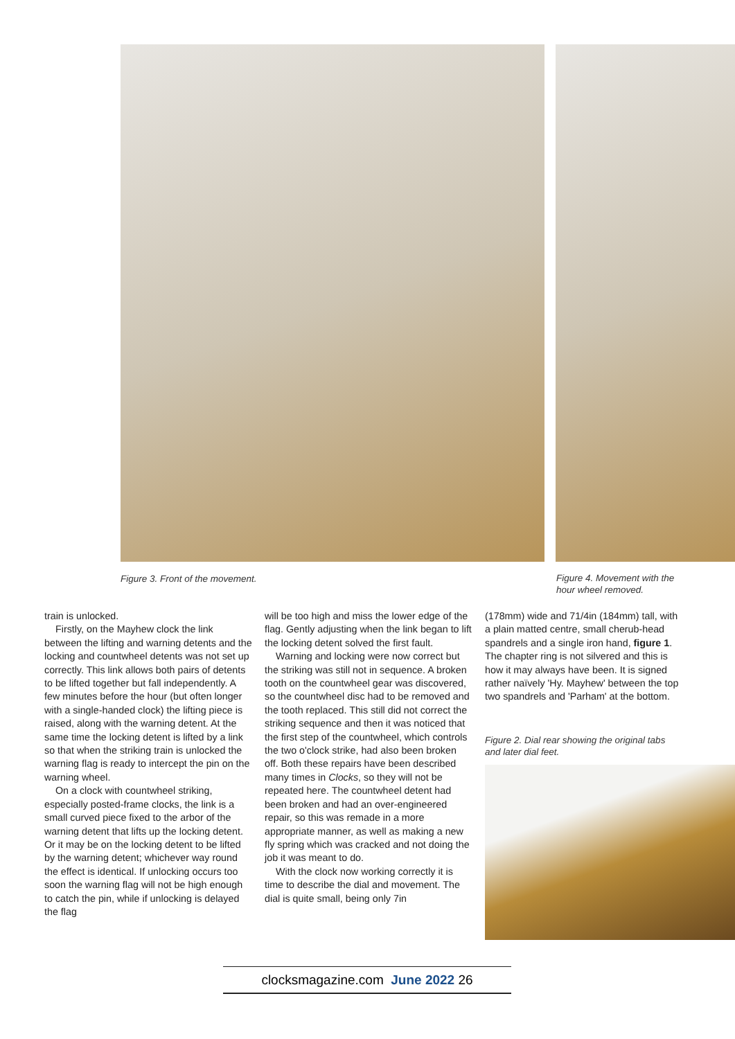Figure 3. Front of the movement.
Figure 4. Movement with the
hour wheel removed.
train is unlocked.
Firstly, on the Mayhew clock the link between the lifting and warning detents and the locking and countwheel detents was not set up correctly. This link allows both pairs of detents to be lifted together but fall independently. A few minutes before the hour (but often longer with a single-handed clock) the lifting piece is raised, along with the warning detent. At the same time the locking detent is lifted by a link so that when the striking train is unlocked the warning flag is ready to intercept the pin on the warning wheel.
On a clock with countwheel striking, especially posted-frame clocks, the link is a small curved piece fixed to the arbor of the warning detent that lifts up the locking detent. Or it may be on the locking detent to be lifted by the warning detent; whichever way round the effect is identical. If unlocking occurs too soon the warning flag will not be high enough to catch the pin, while if unlocking is delayed the flag
will be too high and miss the lower edge of the flag. Gently adjusting when the link began to lift the locking detent solved the first fault.
Warning and locking were now correct but the striking was still not in sequence. A broken tooth on the countwheel gear was discovered, so the countwheel disc had to be removed and the tooth replaced. This still did not correct the striking sequence and then it was noticed that the first step of the countwheel, which controls the two o'clock strike, had also been broken off. Both these repairs have been described many times in Clocks, so they will not be repeated here. The countwheel detent had been broken and had an over-engineered repair, so this was remade in a more appropriate manner, as well as making a new fly spring which was cracked and not doing the job it was meant to do.
With the clock now working correctly it is time to describe the dial and movement. The dial is quite small, being only 7in
(178mm) wide and 71/4in (184mm) tall, with a plain matted centre, small cherub-head spandrels and a single iron hand, figure 1. The chapter ring is not silvered and this is how it may always have been. It is signed rather naïvely 'Hy. Mayhew' between the top two spandrels and 'Parham' at the bottom.
Figure 2. Dial rear showing the original tabs
and later dial feet.
clocksmagazine.com June 2022 26